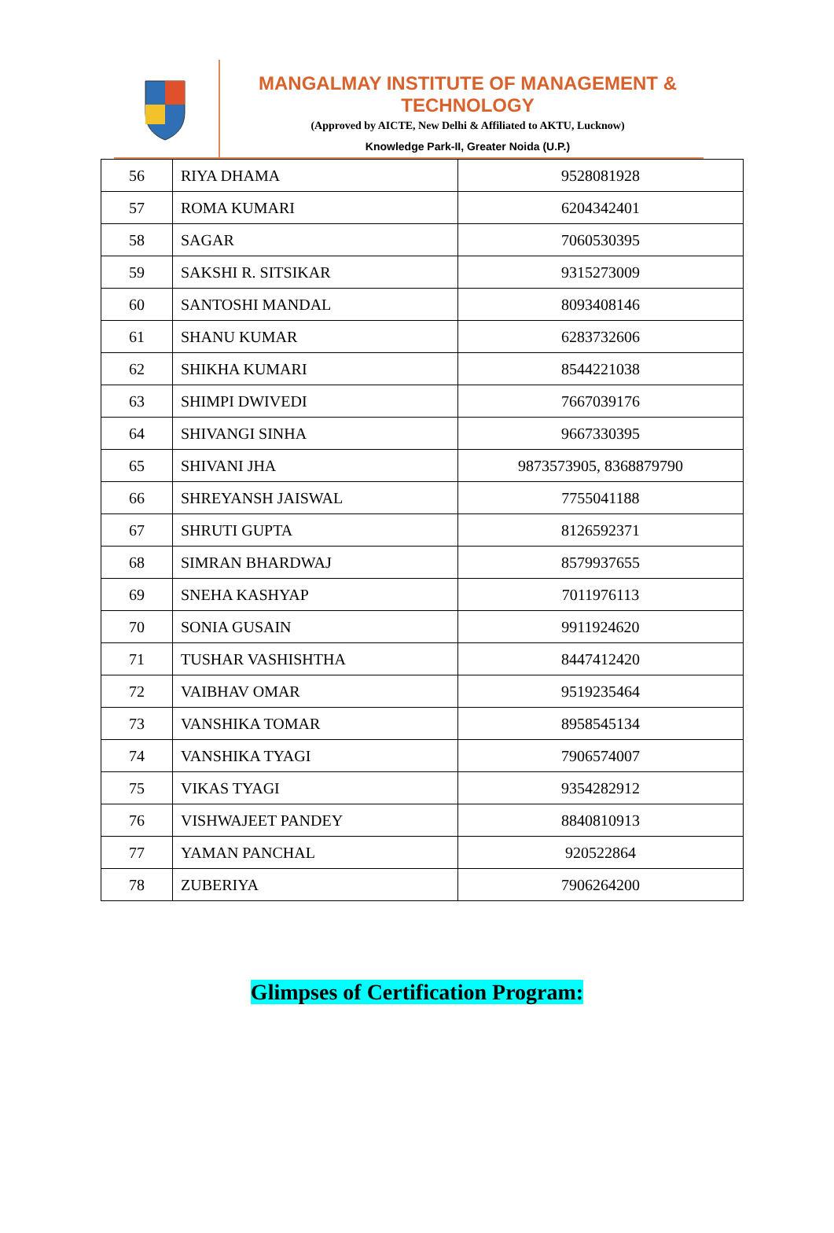MANGALMAY INSTITUTE OF MANAGEMENT & TECHNOLOGY
(Approved by AICTE, New Delhi & Affiliated to AKTU, Lucknow)
Knowledge Park-II, Greater Noida (U.P.)
| 56 | RIYA DHAMA | 9528081928 |
| 57 | ROMA KUMARI | 6204342401 |
| 58 | SAGAR | 7060530395 |
| 59 | SAKSHI R. SITSIKAR | 9315273009 |
| 60 | SANTOSHI MANDAL | 8093408146 |
| 61 | SHANU KUMAR | 6283732606 |
| 62 | SHIKHA KUMARI | 8544221038 |
| 63 | SHIMPI DWIVEDI | 7667039176 |
| 64 | SHIVANGI SINHA | 9667330395 |
| 65 | SHIVANI JHA | 9873573905, 8368879790 |
| 66 | SHREYANSH JAISWAL | 7755041188 |
| 67 | SHRUTI GUPTA | 8126592371 |
| 68 | SIMRAN BHARDWAJ | 8579937655 |
| 69 | SNEHA KASHYAP | 7011976113 |
| 70 | SONIA GUSAIN | 9911924620 |
| 71 | TUSHAR VASHISHTHA | 8447412420 |
| 72 | VAIBHAV OMAR | 9519235464 |
| 73 | VANSHIKA TOMAR | 8958545134 |
| 74 | VANSHIKA TYAGI | 7906574007 |
| 75 | VIKAS TYAGI | 9354282912 |
| 76 | VISHWAJEET PANDEY | 8840810913 |
| 77 | YAMAN PANCHAL | 920522864 |
| 78 | ZUBERIYA | 7906264200 |
Glimpses of Certification Program: